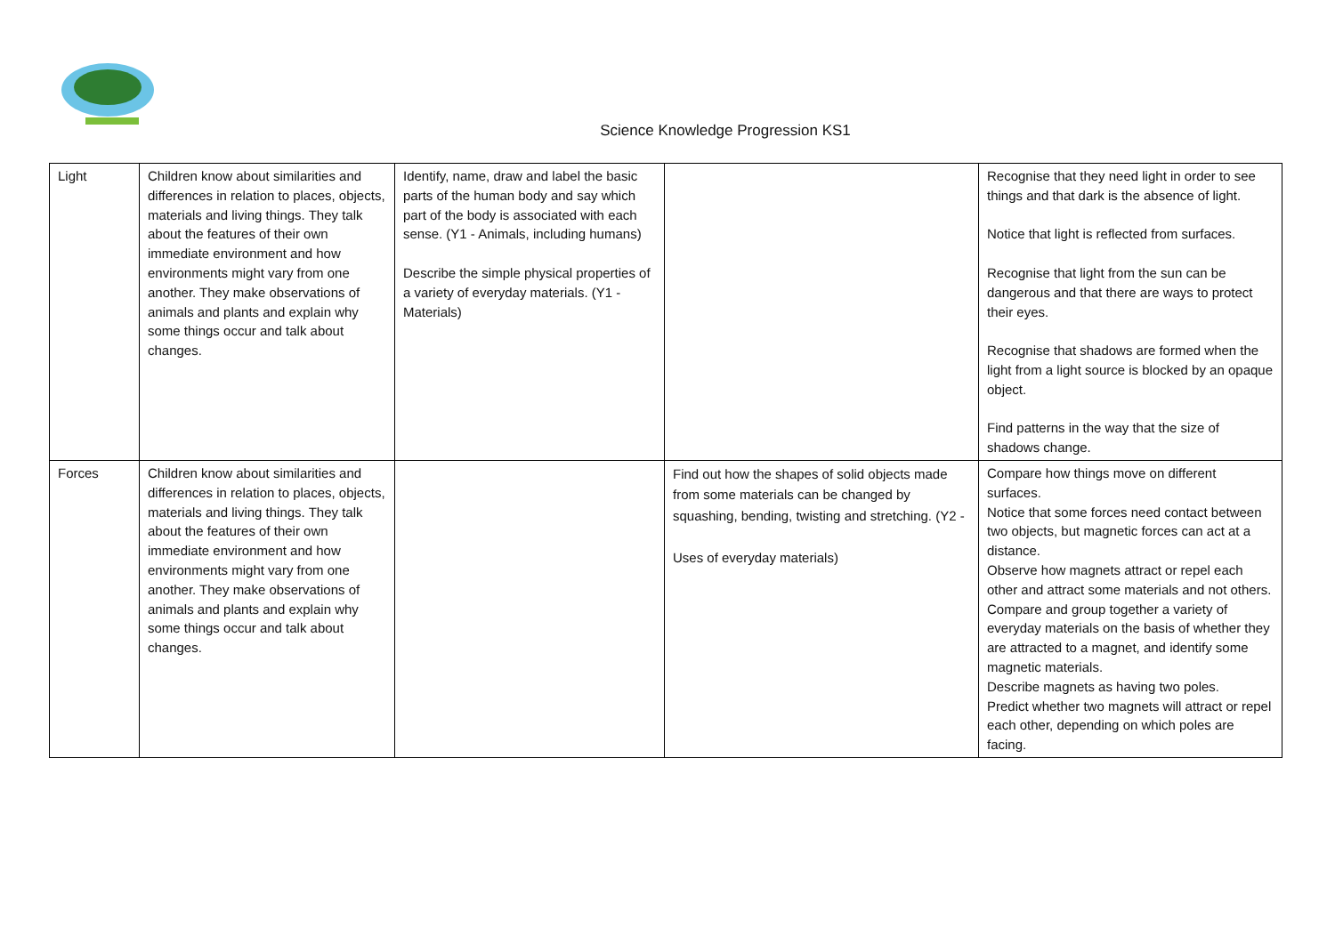Science Knowledge Progression KS1
| Light | Children know about similarities and differences in relation to places, objects, materials and living things. They talk about the features of their own immediate environment and how environments might vary from one another. They make observations of animals and plants and explain why some things occur and talk about changes. | Identify, name, draw and label the basic parts of the human body and say which part of the body is associated with each sense. (Y1 - Animals, including humans) Describe the simple physical properties of a variety of everyday materials. (Y1 - Materials) | | Recognise that they need light in order to see things and that dark is the absence of light. Notice that light is reflected from surfaces. Recognise that light from the sun can be dangerous and that there are ways to protect their eyes. Recognise that shadows are formed when the light from a light source is blocked by an opaque object. Find patterns in the way that the size of shadows change. |
| Forces | Children know about similarities and differences in relation to places, objects, materials and living things. They talk about the features of their own immediate environment and how environments might vary from one another. They make observations of animals and plants and explain why some things occur and talk about changes. | | Find out how the shapes of solid objects made from some materials can be changed by squashing, bending, twisting and stretching. (Y2 - Uses of everyday materials) | Compare how things move on different surfaces. Notice that some forces need contact between two objects, but magnetic forces can act at a distance. Observe how magnets attract or repel each other and attract some materials and not others. Compare and group together a variety of everyday materials on the basis of whether they are attracted to a magnet, and identify some magnetic materials. Describe magnets as having two poles. Predict whether two magnets will attract or repel each other, depending on which poles are facing. |